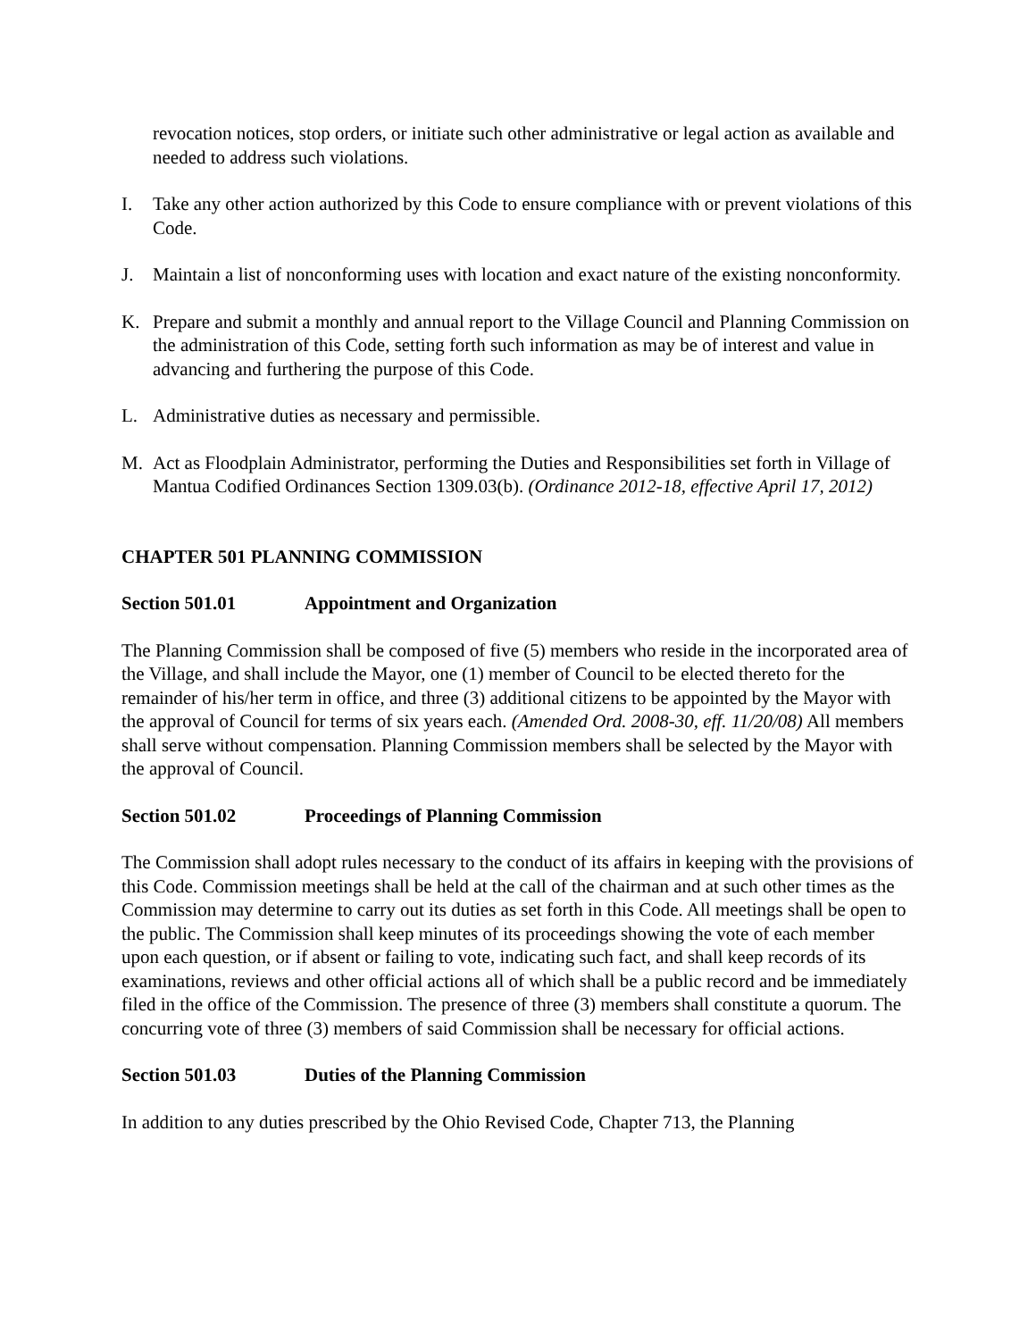revocation notices, stop orders, or initiate such other administrative or legal action as available and needed to address such violations.
I. Take any other action authorized by this Code to ensure compliance with or prevent violations of this Code.
J. Maintain a list of nonconforming uses with location and exact nature of the existing nonconformity.
K. Prepare and submit a monthly and annual report to the Village Council and Planning Commission on the administration of this Code, setting forth such information as may be of interest and value in advancing and furthering the purpose of this Code.
L. Administrative duties as necessary and permissible.
M. Act as Floodplain Administrator, performing the Duties and Responsibilities set forth in Village of Mantua Codified Ordinances Section 1309.03(b). (Ordinance 2012-18, effective April 17, 2012)
CHAPTER 501 PLANNING COMMISSION
Section 501.01 Appointment and Organization
The Planning Commission shall be composed of five (5) members who reside in the incorporated area of the Village, and shall include the Mayor, one (1) member of Council to be elected thereto for the remainder of his/her term in office, and three (3) additional citizens to be appointed by the Mayor with the approval of Council for terms of six years each. (Amended Ord. 2008-30, eff. 11/20/08) All members shall serve without compensation. Planning Commission members shall be selected by the Mayor with the approval of Council.
Section 501.02 Proceedings of Planning Commission
The Commission shall adopt rules necessary to the conduct of its affairs in keeping with the provisions of this Code. Commission meetings shall be held at the call of the chairman and at such other times as the Commission may determine to carry out its duties as set forth in this Code. All meetings shall be open to the public. The Commission shall keep minutes of its proceedings showing the vote of each member upon each question, or if absent or failing to vote, indicating such fact, and shall keep records of its examinations, reviews and other official actions all of which shall be a public record and be immediately filed in the office of the Commission. The presence of three (3) members shall constitute a quorum. The concurring vote of three (3) members of said Commission shall be necessary for official actions.
Section 501.03 Duties of the Planning Commission
In addition to any duties prescribed by the Ohio Revised Code, Chapter 713, the Planning